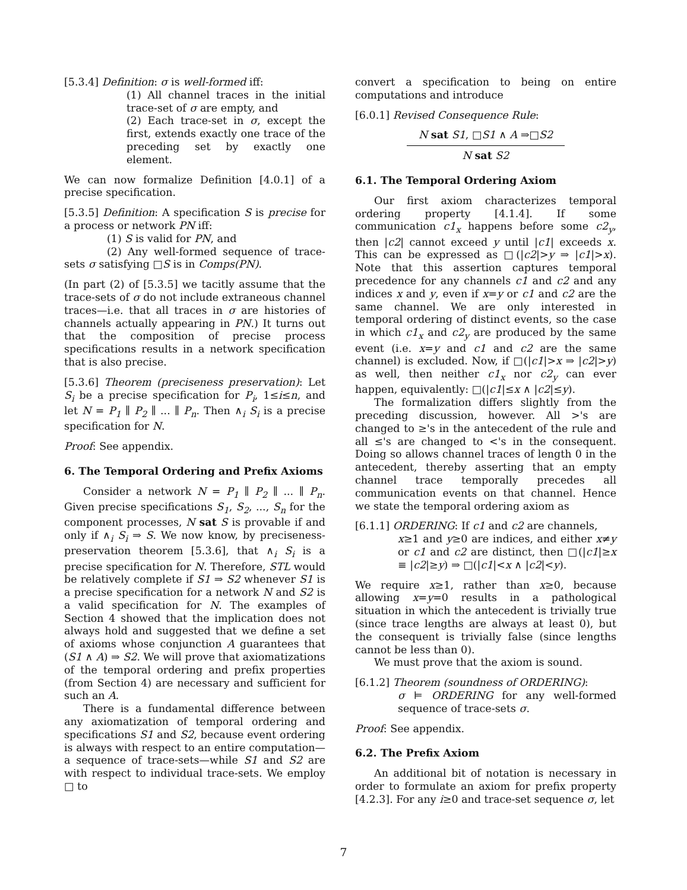[5.3.4] Definition: σ is well-formed iff:
(1) All channel traces in the initial trace-set of σ are empty, and
(2) Each trace-set in σ, except the first, extends exactly one trace of the preceding set by exactly one element.
We can now formalize Definition [4.0.1] of a precise specification.
[5.3.5] Definition: A specification S is precise for a process or network PN iff:
(1) S is valid for PN, and
(2) Any well-formed sequence of trace-sets σ satisfying □S is in Comps(PN).
(In part (2) of [5.3.5] we tacitly assume that the trace-sets of σ do not include extraneous channel traces—i.e. that all traces in σ are histories of channels actually appearing in PN.) It turns out that the composition of precise process specifications results in a network specification that is also precise.
[5.3.6] Theorem (preciseness preservation): Let S<sub>i</sub> be a precise specification for P<sub>i</sub>, 1≤i≤n, and let N = P<sub>1</sub> ∥ P<sub>2</sub> ∥ ... ∥ P<sub>n</sub>. Then ∧<sub>i</sub> S<sub>i</sub> is a precise specification for N.
Proof: See appendix.
6. The Temporal Ordering and Prefix Axioms
Consider a network N = P<sub>1</sub> ∥ P<sub>2</sub> ∥ ... ∥ P<sub>n</sub>. Given precise specifications S<sub>1</sub>, S<sub>2</sub>, ..., S<sub>n</sub> for the component processes, N sat S is provable if and only if ∧<sub>i</sub> S<sub>i</sub> ⇒ S. We now know, by preciseness-preservation theorem [5.3.6], that ∧<sub>i</sub> S<sub>i</sub> is a precise specification for N. Therefore, STL would be relatively complete if S1 ⇒ S2 whenever S1 is a precise specification for a network N and S2 is a valid specification for N. The examples of Section 4 showed that the implication does not always hold and suggested that we define a set of axioms whose conjunction A guarantees that (S1 ∧ A) ⇒ S2. We will prove that axiomatizations of the temporal ordering and prefix properties (from Section 4) are necessary and sufficient for such an A.
There is a fundamental difference between any axiomatization of temporal ordering and specifications S1 and S2, because event ordering is always with respect to an entire computation—a sequence of trace-sets—while S1 and S2 are with respect to individual trace-sets. We employ □ to
convert a specification to being on entire computations and introduce
[6.0.1] Revised Consequence Rule:
N sat S1, □S1 ∧ A ⇒□S2
N sat S2
6.1. The Temporal Ordering Axiom
Our first axiom characterizes temporal ordering property [4.1.4]. If some communication c1<sub>x</sub> happens before some c2<sub>y</sub>, then |c2| cannot exceed y until |c1| exceeds x. This can be expressed as □(|c2|>y ⇒ |c1|>x). Note that this assertion captures temporal precedence for any channels c1 and c2 and any indices x and y, even if x=y or c1 and c2 are the same channel. We are only interested in temporal ordering of distinct events, so the case in which c1<sub>x</sub> and c2<sub>y</sub> are produced by the same event (i.e. x=y and c1 and c2 are the same channel) is excluded. Now, if □(|c1|>x ⇒ |c2|>y) as well, then neither c1<sub>x</sub> nor c2<sub>y</sub> can ever happen, equivalently: □(|c1|≤x ∧ |c2|≤y).
The formalization differs slightly from the preceding discussion, however. All >'s are changed to ≥'s in the antecedent of the rule and all ≤'s are changed to <'s in the consequent. Doing so allows channel traces of length 0 in the antecedent, thereby asserting that an empty channel trace temporally precedes all communication events on that channel. Hence we state the temporal ordering axiom as
[6.1.1] ORDERING: If c1 and c2 are channels,
x≥1 and y≥0 are indices, and either x≠y or c1 and c2 are distinct, then □(|c1|≥x ≡ |c2|≥y) ⇒ □(|c1|<x ∧ |c2|<y).
We require x≥1, rather than x≥0, because allowing x=y=0 results in a pathological situation in which the antecedent is trivially true (since trace lengths are always at least 0), but the consequent is trivially false (since lengths cannot be less than 0).
We must prove that the axiom is sound.
[6.1.2] Theorem (soundness of ORDERING):
σ ⊨ ORDERING for any well-formed sequence of trace-sets σ.
Proof: See appendix.
6.2. The Prefix Axiom
An additional bit of notation is necessary in order to formulate an axiom for prefix property [4.2.3]. For any i≥0 and trace-set sequence σ, let
7